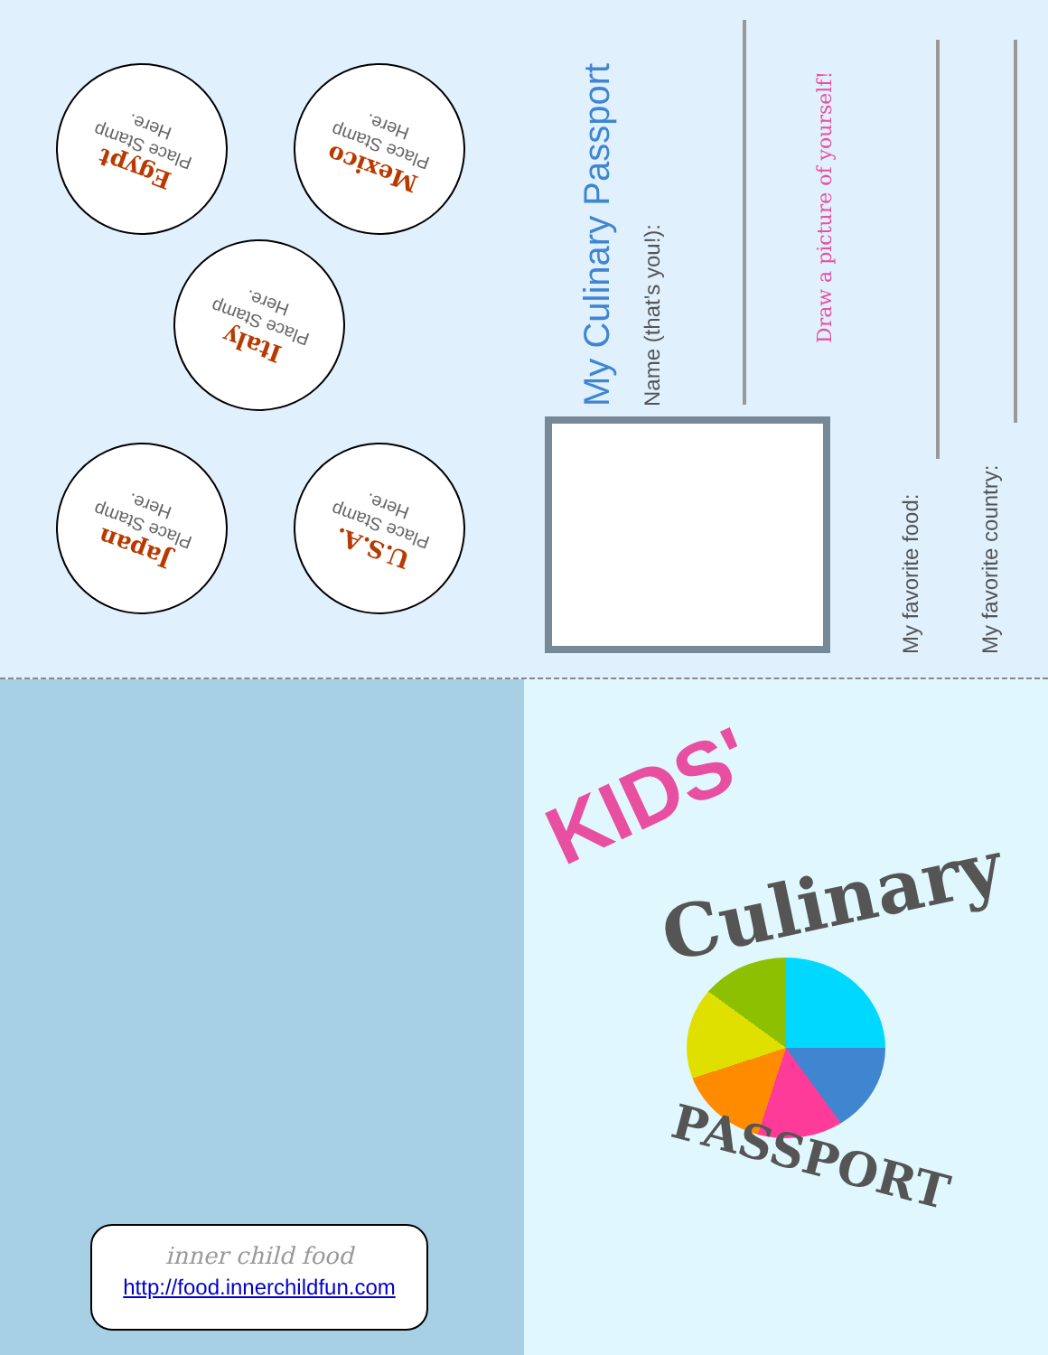Egypt
Place Stamp
Here.
Mexico
Place Stamp
Here.
Italy
Place Stamp
Here.
Japan
Place Stamp
Here.
U.S.A.
Place Stamp
Here.
My Culinary Passport Name (that's you!):
Draw a picture of yourself!
My favorite food: My favorite country:
KIDS'
Culinary
PASSPORT
inner child food
http://food.innerchildfun.com